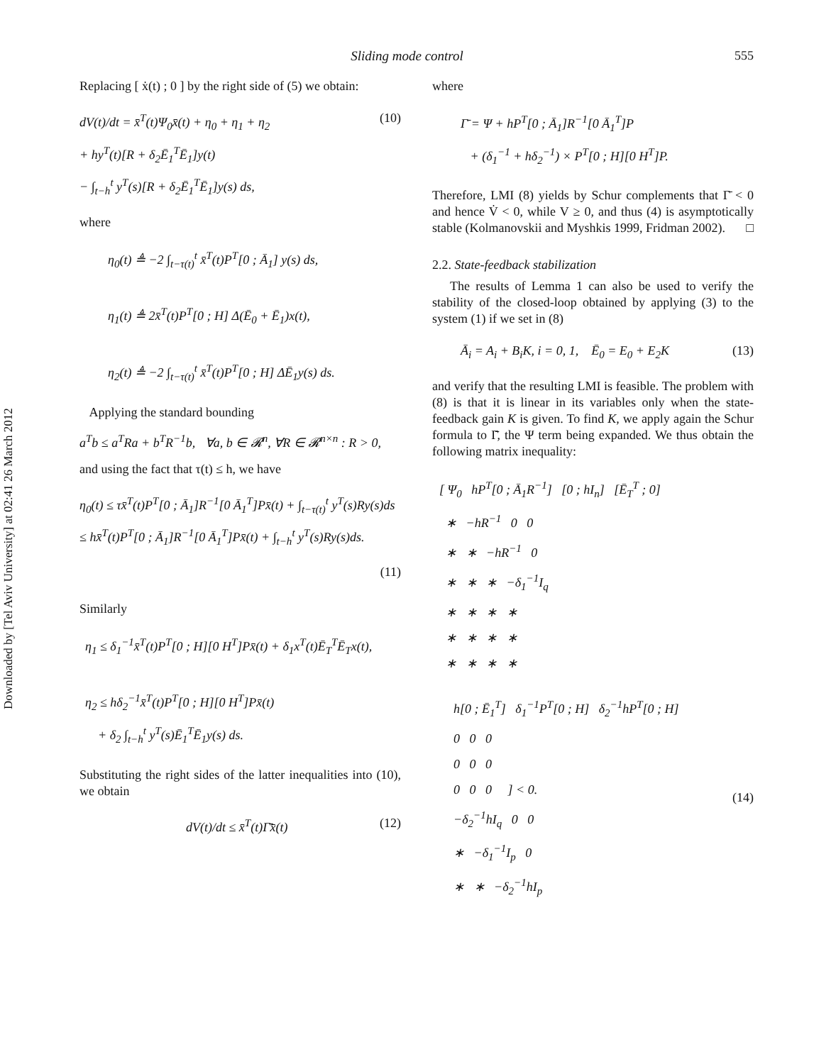Downloaded by [Tel Aviv University] at 02:41 26 March 2012
Sliding mode control 555
Replacing [ ẋ(t) ; 0 ] by the right side of (5) we obtain:
dV(t)/dt = x̄<sup>T</sup>(t)Ψ<sub>0</sub>x̄(t) + η<sub>0</sub> + η<sub>1</sub> + η<sub>2</sub>
+ hy<sup>T</sup>(t)[R + δ<sub>2</sub>Ē<sub>1</sub><sup>T</sup>Ē<sub>1</sub>]y(t)
− ∫<sub>t−h</sub><sup>t</sup> y<sup>T</sup>(s)[R + δ<sub>2</sub>Ē<sub>1</sub><sup>T</sup>Ē<sub>1</sub>]y(s) ds,
(10)
where
η<sub>0</sub>(t) ≜ −2 ∫<sub>t−τ(t)</sub><sup>t</sup> x̄<sup>T</sup>(t)P<sup>T</sup>[0 ; Ā<sub>1</sub>] y(s) ds,
η<sub>1</sub>(t) ≜ 2x̄<sup>T</sup>(t)P<sup>T</sup>[0 ; H] Δ(Ē<sub>0</sub> + Ē<sub>1</sub>)x(t),
η<sub>2</sub>(t) ≜ −2 ∫<sub>t−τ(t)</sub><sup>t</sup> x̄<sup>T</sup>(t)P<sup>T</sup>[0 ; H] ΔĒ<sub>1</sub>y(s) ds.
Applying the standard bounding
a<sup>T</sup>b ≤ a<sup>T</sup>Ra + b<sup>T</sup>R<sup>−1</sup>b, ∀a, b ∈ 𝓡<sup>n</sup>, ∀R ∈ 𝓡<sup>n×n</sup> : R > 0,
and using the fact that τ(t) ≤ h, we have
η<sub>0</sub>(t) ≤ τx̄<sup>T</sup>(t)P<sup>T</sup>[0 ; Ā<sub>1</sub>]R<sup>−1</sup>[0 Ā<sub>1</sub><sup>T</sup>]Px̄(t) + ∫<sub>t−τ(t)</sub><sup>t</sup> y<sup>T</sup>(s)Ry(s)ds
≤ hx̄<sup>T</sup>(t)P<sup>T</sup>[0 ; Ā<sub>1</sub>]R<sup>−1</sup>[0 Ā<sub>1</sub><sup>T</sup>]Px̄(t) + ∫<sub>t−h</sub><sup>t</sup> y<sup>T</sup>(s)Ry(s)ds.
(11)
Similarly
η<sub>1</sub> ≤ δ<sub>1</sub><sup>−1</sup>x̄<sup>T</sup>(t)P<sup>T</sup>[0 ; H][0 H<sup>T</sup>]Px̄(t) + δ<sub>1</sub>x<sup>T</sup>(t)Ē<sub>T</sub><sup>T</sup>Ē<sub>T</sub>x(t),
η<sub>2</sub> ≤ hδ<sub>2</sub><sup>−1</sup>x̄<sup>T</sup>(t)P<sup>T</sup>[0 ; H][0 H<sup>T</sup>]Px̄(t)
+ δ<sub>2</sub> ∫<sub>t−h</sub><sup>t</sup> y<sup>T</sup>(s)Ē<sub>1</sub><sup>T</sup>Ē<sub>1</sub>y(s) ds.
Substituting the right sides of the latter inequalities into (10), we obtain
dV(t)/dt ≤ x̄<sup>T</sup>(t)Γ̄x̄(t) (12)
where
Γ̄ = Ψ + hP<sup>T</sup>[0 ; Ā<sub>1</sub>]R<sup>−1</sup>[0 Ā<sub>1</sub><sup>T</sup>]P
+ (δ<sub>1</sub><sup>−1</sup> + hδ<sub>2</sub><sup>−1</sup>) × P<sup>T</sup>[0 ; H][0 H<sup>T</sup>]P.
Therefore, LMI (8) yields by Schur complements that Γ̄ < 0 and hence V̇ < 0, while V ≥ 0, and thus (4) is asymptotically stable (Kolmanovskii and Myshkis 1999, Fridman 2002). □
2.2. State-feedback stabilization
The results of Lemma 1 can also be used to verify the stability of the closed-loop obtained by applying (3) to the system (1) if we set in (8)
Ā<sub>i</sub> = A<sub>i</sub> + B<sub>i</sub>K, i = 0, 1, Ē<sub>0</sub> = E<sub>0</sub> + E<sub>2</sub>K
(13)
and verify that the resulting LMI is feasible. The problem with (8) is that it is linear in its variables only when the state-feedback gain K is given. To find K, we apply again the Schur formula to Γ̄, the Ψ term being expanded. We thus obtain the following matrix inequality:
[ Ψ<sub>0</sub> hP<sup>T</sup>[0 ; Ā<sub>1</sub>R<sup>−1</sup>] [0 ; hI<sub>n</sub>] [Ē<sub>T</sub><sup>T</sup> ; 0]
∗ −hR<sup>−1</sup> 0 0
∗ ∗ −hR<sup>−1</sup> 0
∗ ∗ ∗ −δ<sub>1</sub><sup>−1</sup>I<sub>q</sub>
∗ ∗ ∗ ∗
∗ ∗ ∗ ∗
∗ ∗ ∗ ∗
h[0 ; Ē<sub>1</sub><sup>T</sup>] δ<sub>1</sub><sup>−1</sup>P<sup>T</sup>[0 ; H] δ<sub>2</sub><sup>−1</sup>hP<sup>T</sup>[0 ; H]
0 0 0
0 0 0
0 0 0 ] < 0.
−δ<sub>2</sub><sup>−1</sup>hI<sub>q</sub> 0 0
∗ −δ<sub>1</sub><sup>−1</sup>I<sub>p</sub> 0
∗ ∗ −δ<sub>2</sub><sup>−1</sup>hI<sub>p</sub>
(14)